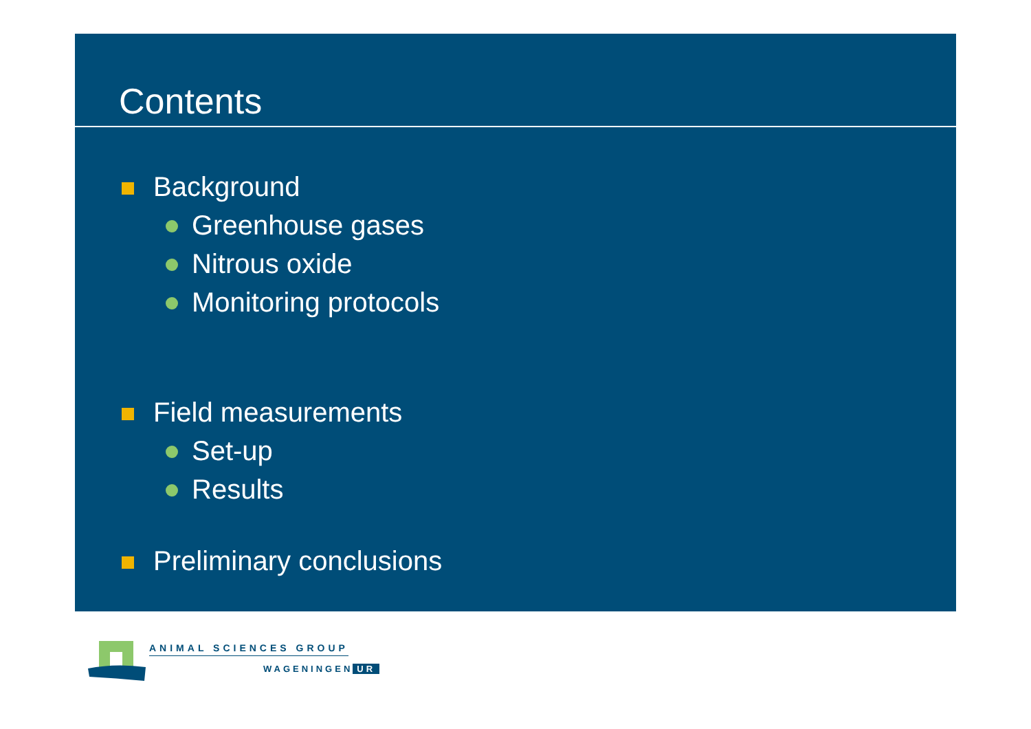Contents
Background
Greenhouse gases
Nitrous oxide
Monitoring protocols
Field measurements
Set-up
Results
Preliminary conclusions
ANIMAL SCIENCES GROUP
WAGENINGEN UR